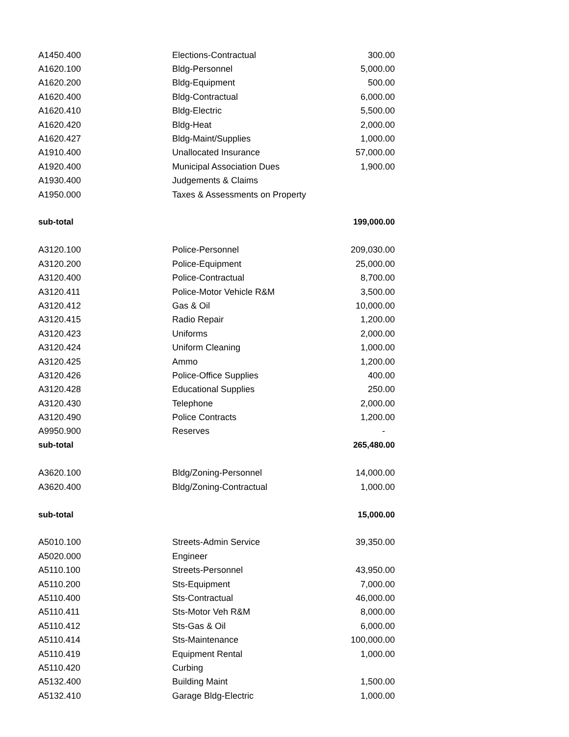| A1450.400 | Elections-Contractual | 300.00 |
| A1620.100 | Bldg-Personnel | 5,000.00 |
| A1620.200 | Bldg-Equipment | 500.00 |
| A1620.400 | Bldg-Contractual | 6,000.00 |
| A1620.410 | Bldg-Electric | 5,500.00 |
| A1620.420 | Bldg-Heat | 2,000.00 |
| A1620.427 | Bldg-Maint/Supplies | 1,000.00 |
| A1910.400 | Unallocated Insurance | 57,000.00 |
| A1920.400 | Municipal Association Dues | 1,900.00 |
| A1930.400 | Judgements & Claims | |
| A1950.000 | Taxes & Assessments on Property | |
| sub-total | | 199,000.00 |
| A3120.100 | Police-Personnel | 209,030.00 |
| A3120.200 | Police-Equipment | 25,000.00 |
| A3120.400 | Police-Contractual | 8,700.00 |
| A3120.411 | Police-Motor Vehicle R&M | 3,500.00 |
| A3120.412 | Gas & Oil | 10,000.00 |
| A3120.415 | Radio Repair | 1,200.00 |
| A3120.423 | Uniforms | 2,000.00 |
| A3120.424 | Uniform Cleaning | 1,000.00 |
| A3120.425 | Ammo | 1,200.00 |
| A3120.426 | Police-Office Supplies | 400.00 |
| A3120.428 | Educational Supplies | 250.00 |
| A3120.430 | Telephone | 2,000.00 |
| A3120.490 | Police Contracts | 1,200.00 |
| A9950.900 | Reserves | - |
| sub-total | | 265,480.00 |
| A3620.100 | Bldg/Zoning-Personnel | 14,000.00 |
| A3620.400 | Bldg/Zoning-Contractual | 1,000.00 |
| sub-total | | 15,000.00 |
| A5010.100 | Streets-Admin Service | 39,350.00 |
| A5020.000 | Engineer | |
| A5110.100 | Streets-Personnel | 43,950.00 |
| A5110.200 | Sts-Equipment | 7,000.00 |
| A5110.400 | Sts-Contractual | 46,000.00 |
| A5110.411 | Sts-Motor Veh R&M | 8,000.00 |
| A5110.412 | Sts-Gas & Oil | 6,000.00 |
| A5110.414 | Sts-Maintenance | 100,000.00 |
| A5110.419 | Equipment Rental | 1,000.00 |
| A5110.420 | Curbing | |
| A5132.400 | Building Maint | 1,500.00 |
| A5132.410 | Garage Bldg-Electric | 1,000.00 |